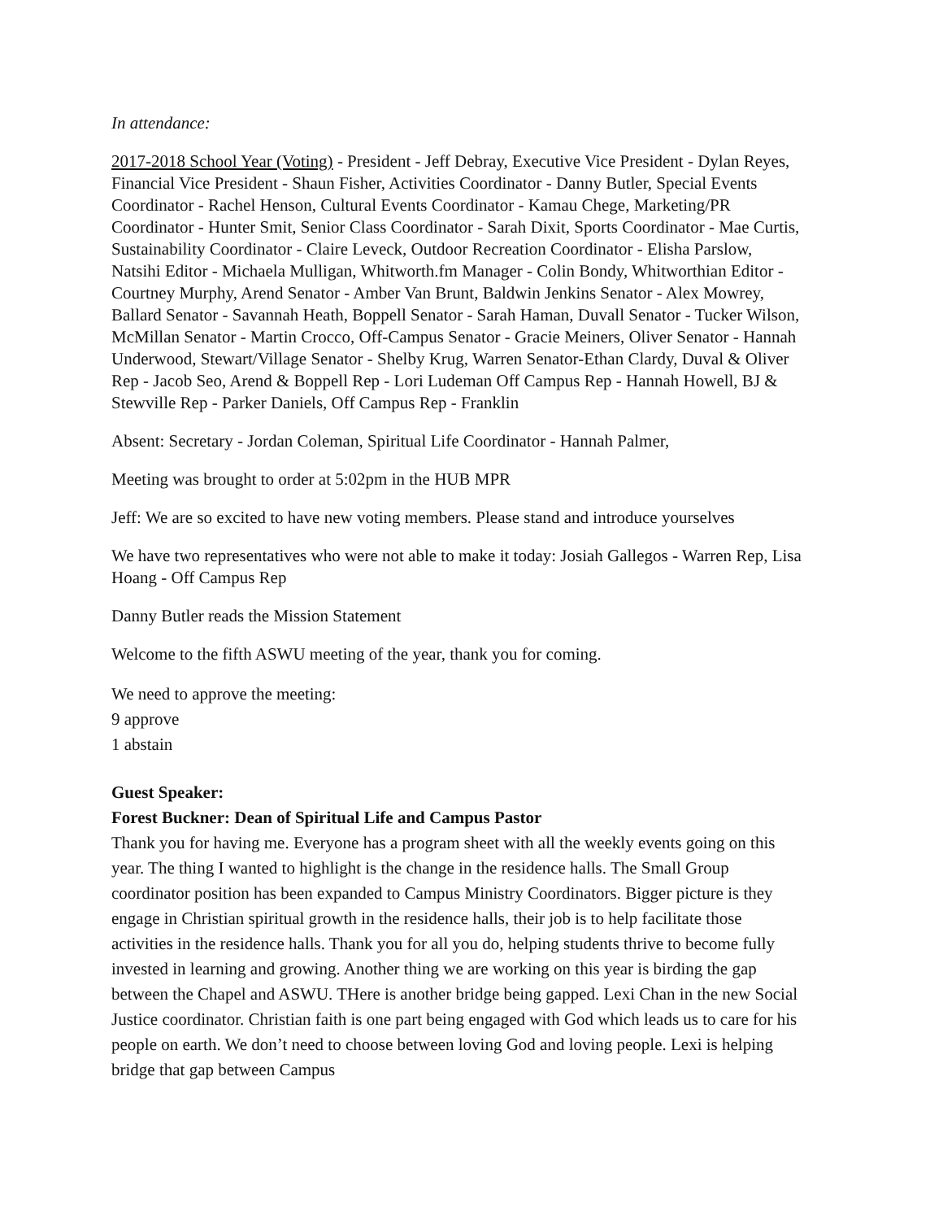In attendance:
2017-2018 School Year (Voting) - President - Jeff Debray, Executive Vice President - Dylan Reyes, Financial Vice President - Shaun Fisher, Activities Coordinator - Danny Butler, Special Events Coordinator - Rachel Henson, Cultural Events Coordinator - Kamau Chege, Marketing/PR Coordinator - Hunter Smit, Senior Class Coordinator - Sarah Dixit, Sports Coordinator - Mae Curtis, Sustainability Coordinator - Claire Leveck, Outdoor Recreation Coordinator - Elisha Parslow, Natsihi Editor - Michaela Mulligan, Whitworth.fm Manager - Colin Bondy, Whitworthian Editor - Courtney Murphy, Arend Senator - Amber Van Brunt, Baldwin Jenkins Senator - Alex Mowrey, Ballard Senator - Savannah Heath, Boppell Senator - Sarah Haman, Duvall Senator - Tucker Wilson, McMillan Senator - Martin Crocco, Off-Campus Senator - Gracie Meiners, Oliver Senator - Hannah Underwood, Stewart/Village Senator - Shelby Krug, Warren Senator-Ethan Clardy, Duval & Oliver Rep - Jacob Seo, Arend & Boppell Rep - Lori Ludeman Off Campus Rep - Hannah Howell, BJ & Stewville Rep - Parker Daniels, Off Campus Rep - Franklin
Absent: Secretary - Jordan Coleman, Spiritual Life Coordinator - Hannah Palmer,
Meeting was brought to order at 5:02pm in the HUB MPR
Jeff: We are so excited to have new voting members. Please stand and introduce yourselves
We have two representatives who were not able to make it today: Josiah Gallegos - Warren Rep, Lisa Hoang - Off Campus Rep
Danny Butler reads the Mission Statement
Welcome to the fifth ASWU meeting of the year, thank you for coming.
We need to approve the meeting:
9 approve
1 abstain
Guest Speaker:
Forest Buckner: Dean of Spiritual Life and Campus Pastor
Thank you for having me. Everyone has a program sheet with all the weekly events going on this year. The thing I wanted to highlight is the change in the residence halls. The Small Group coordinator position has been expanded to Campus Ministry Coordinators. Bigger picture is they engage in Christian spiritual growth in the residence halls, their job is to help facilitate those activities in the residence halls. Thank you for all you do, helping students thrive to become fully invested in learning and growing. Another thing we are working on this year is birding the gap between the Chapel and ASWU. THere is another bridge being gapped. Lexi Chan in the new Social Justice coordinator. Christian faith is one part being engaged with God which leads us to care for his people on earth. We don’t need to choose between loving God and loving people. Lexi is helping bridge that gap between Campus